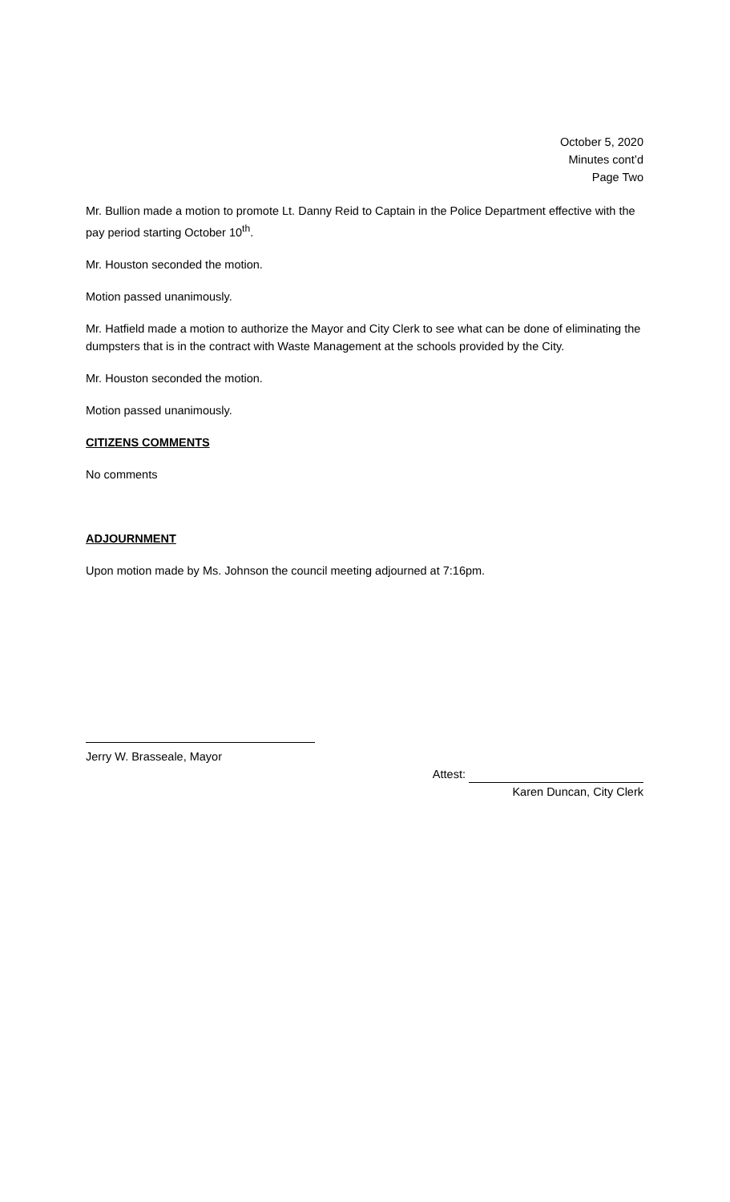October 5, 2020
Minutes cont’d
Page Two
Mr. Bullion made a motion to promote Lt. Danny Reid to Captain in the Police Department effective with the pay period starting October 10<sup>th</sup>.
Mr. Houston seconded the motion.
Motion passed unanimously.
Mr. Hatfield made a motion to authorize the Mayor and City Clerk to see what can be done of eliminating the dumpsters that is in the contract with Waste Management at the schools provided by the City.
Mr. Houston seconded the motion.
Motion passed unanimously.
CITIZENS COMMENTS
No comments
ADJOURNMENT
Upon motion made by Ms. Johnson the council meeting adjourned at 7:16pm.
Jerry W. Brasseale, Mayor
Attest:
Karen Duncan, City Clerk